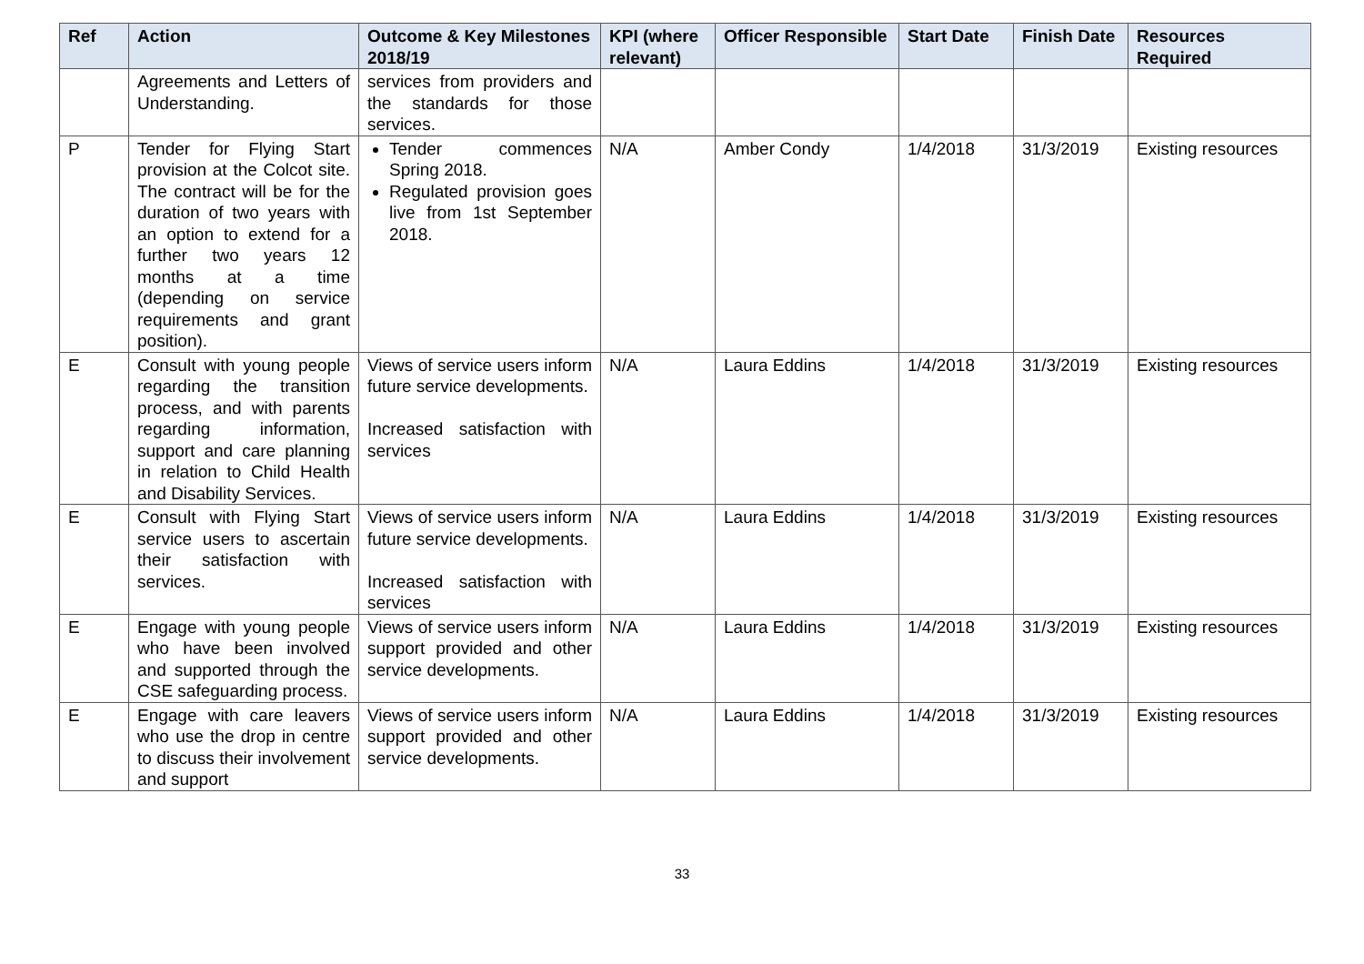| Ref | Action | Outcome & Key Milestones 2018/19 | KPI (where relevant) | Officer Responsible | Start Date | Finish Date | Resources Required |
| --- | --- | --- | --- | --- | --- | --- | --- |
| | Agreements and Letters of Understanding. | services from providers and the standards for those services. | | | | | |
| P | Tender for Flying Start provision at the Colcot site. The contract will be for the duration of two years with an option to extend for a further two years 12 months at a time (depending on service requirements and grant position). | Tender commences Spring 2018. Regulated provision goes live from 1st September 2018. | N/A | Amber Condy | 1/4/2018 | 31/3/2019 | Existing resources |
| E | Consult with young people regarding the transition process, and with parents regarding information, support and care planning in relation to Child Health and Disability Services. | Views of service users inform future service developments. Increased satisfaction with services | N/A | Laura Eddins | 1/4/2018 | 31/3/2019 | Existing resources |
| E | Consult with Flying Start service users to ascertain their satisfaction with services. | Views of service users inform future service developments. Increased satisfaction with services | N/A | Laura Eddins | 1/4/2018 | 31/3/2019 | Existing resources |
| E | Engage with young people who have been involved and supported through the CSE safeguarding process. | Views of service users inform support provided and other service developments. | N/A | Laura Eddins | 1/4/2018 | 31/3/2019 | Existing resources |
| E | Engage with care leavers who use the drop in centre to discuss their involvement and support | Views of service users inform support provided and other service developments. | N/A | Laura Eddins | 1/4/2018 | 31/3/2019 | Existing resources |
33